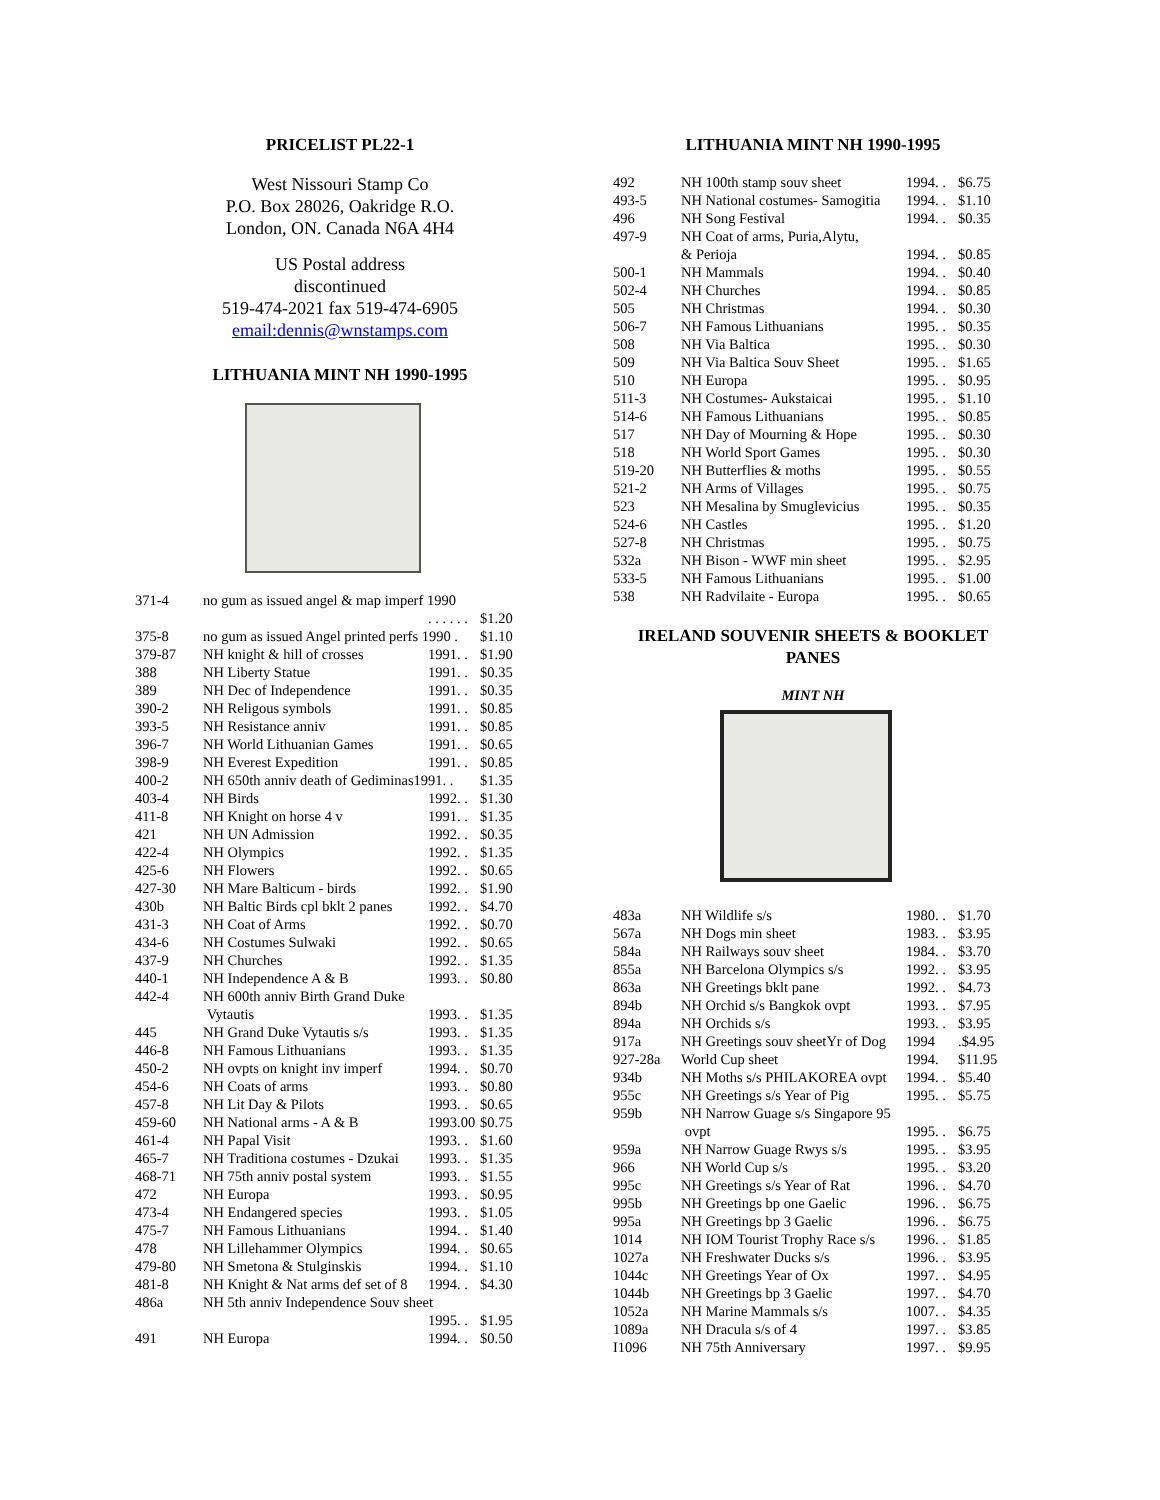PRICELIST PL22-1
West Nissouri Stamp Co
P.O. Box 28026, Oakridge R.O.
London, ON. Canada N6A 4H4
US Postal address
discontinued
519-474-2021 fax 519-474-6905
email:dennis@wnstamps.com
LITHUANIA MINT NH 1990-1995
| 371-4 | no gum as issued angel & map imperf 1990 | | |
| | | . . . . . . | $1.20 |
| 375-8 | no gum as issued Angel printed perfs 1990 . | | $1.10 |
| 379-87 | NH knight & hill of crosses | 1991. . | $1.90 |
| 388 | NH Liberty Statue | 1991. . | $0.35 |
| 389 | NH Dec of Independence | 1991. . | $0.35 |
| 390-2 | NH Religous symbols | 1991. . | $0.85 |
| 393-5 | NH Resistance anniv | 1991. . | $0.85 |
| 396-7 | NH World Lithuanian Games | 1991. . | $0.65 |
| 398-9 | NH Everest Expedition | 1991. . | $0.85 |
| 400-2 | NH 650th anniv death of Gediminas1991. . | | $1.35 |
| 403-4 | NH Birds | 1992. . | $1.30 |
| 411-8 | NH Knight on horse 4 v | 1991. . | $1.35 |
| 421 | NH UN Admission | 1992. . | $0.35 |
| 422-4 | NH Olympics | 1992. . | $1.35 |
| 425-6 | NH Flowers | 1992. . | $0.65 |
| 427-30 | NH Mare Balticum - birds | 1992. . | $1.90 |
| 430b | NH Baltic Birds cpl bklt 2 panes | 1992. . | $4.70 |
| 431-3 | NH Coat of Arms | 1992. . | $0.70 |
| 434-6 | NH Costumes Sulwaki | 1992. . | $0.65 |
| 437-9 | NH Churches | 1992. . | $1.35 |
| 440-1 | NH Independence A & B | 1993. . | $0.80 |
| 442-4 | NH 600th anniv Birth Grand Duke | | |
| | Vytautis | 1993. . | $1.35 |
| 445 | NH Grand Duke Vytautis s/s | 1993. . | $1.35 |
| 446-8 | NH Famous Lithuanians | 1993. . | $1.35 |
| 450-2 | NH ovpts on knight inv imperf | 1994. . | $0.70 |
| 454-6 | NH Coats of arms | 1993. . | $0.80 |
| 457-8 | NH Lit Day & Pilots | 1993. . | $0.65 |
| 459-60 | NH National arms - A & B | 1993.00 | $0.75 |
| 461-4 | NH Papal Visit | 1993. . | $1.60 |
| 465-7 | NH Traditiona costumes - Dzukai | 1993. . | $1.35 |
| 468-71 | NH 75th anniv postal system | 1993. . | $1.55 |
| 472 | NH Europa | 1993. . | $0.95 |
| 473-4 | NH Endangered species | 1993. . | $1.05 |
| 475-7 | NH Famous Lithuanians | 1994. . | $1.40 |
| 478 | NH Lillehammer Olympics | 1994. . | $0.65 |
| 479-80 | NH Smetona & Stulginskis | 1994. . | $1.10 |
| 481-8 | NH Knight & Nat arms def set of 8 | 1994. . | $4.30 |
| 486a | NH 5th anniv Independence Souv sheet | | |
| | | 1995. . | $1.95 |
| 491 | NH Europa | 1994. . | $0.50 |
LITHUANIA MINT NH 1990-1995
| 492 | NH 100th stamp souv sheet | 1994. . | $6.75 |
| 493-5 | NH National costumes- Samogitia | 1994. . | $1.10 |
| 496 | NH Song Festival | 1994. . | $0.35 |
| 497-9 | NH Coat of arms, Puria,Alytu, | | |
| | & Perioja | 1994. . | $0.85 |
| 500-1 | NH Mammals | 1994. . | $0.40 |
| 502-4 | NH Churches | 1994. . | $0.85 |
| 505 | NH Christmas | 1994. . | $0.30 |
| 506-7 | NH Famous Lithuanians | 1995. . | $0.35 |
| 508 | NH Via Baltica | 1995. . | $0.30 |
| 509 | NH Via Baltica Souv Sheet | 1995. . | $1.65 |
| 510 | NH Europa | 1995. . | $0.95 |
| 511-3 | NH Costumes- Aukstaicai | 1995. . | $1.10 |
| 514-6 | NH Famous Lithuanians | 1995. . | $0.85 |
| 517 | NH Day of Mourning & Hope | 1995. . | $0.30 |
| 518 | NH World Sport Games | 1995. . | $0.30 |
| 519-20 | NH Butterflies & moths | 1995. . | $0.55 |
| 521-2 | NH Arms of Villages | 1995. . | $0.75 |
| 523 | NH Mesalina by Smuglevicius | 1995. . | $0.35 |
| 524-6 | NH Castles | 1995. . | $1.20 |
| 527-8 | NH Christmas | 1995. . | $0.75 |
| 532a | NH Bison - WWF min sheet | 1995. . | $2.95 |
| 533-5 | NH Famous Lithuanians | 1995. . | $1.00 |
| 538 | NH Radvilaite - Europa | 1995. . | $0.65 |
IRELAND SOUVENIR SHEETS & BOOKLET PANES
MINT NH
| 483a | NH Wildlife s/s | 1980. . | $1.70 |
| 567a | NH Dogs min sheet | 1983. . | $3.95 |
| 584a | NH Railways souv sheet | 1984. . | $3.70 |
| 855a | NH Barcelona Olympics s/s | 1992. . | $3.95 |
| 863a | NH Greetings bklt pane | 1992. . | $4.73 |
| 894b | NH Orchid s/s Bangkok ovpt | 1993. . | $7.95 |
| 894a | NH Orchids s/s | 1993. . | $3.95 |
| 917a | NH Greetings souv sheetYr of Dog | 1994 | .$4.95 |
| 927-28a | World Cup sheet | 1994. | $11.95 |
| 934b | NH Moths s/s PHILAKOREA ovpt | 1994. . | $5.40 |
| 955c | NH Greetings s/s Year of Pig | 1995. . | $5.75 |
| 959b | NH Narrow Guage s/s Singapore 95 | | |
| | ovpt | 1995. . | $6.75 |
| 959a | NH Narrow Guage Rwys s/s | 1995. . | $3.95 |
| 966 | NH World Cup s/s | 1995. . | $3.20 |
| 995c | NH Greetings s/s Year of Rat | 1996. . | $4.70 |
| 995b | NH Greetings bp one Gaelic | 1996. . | $6.75 |
| 995a | NH Greetings bp 3 Gaelic | 1996. . | $6.75 |
| 1014 | NH IOM Tourist Trophy Race s/s | 1996. . | $1.85 |
| 1027a | NH Freshwater Ducks s/s | 1996. . | $3.95 |
| 1044c | NH Greetings Year of Ox | 1997. . | $4.95 |
| 1044b | NH Greetings bp 3 Gaelic | 1997. . | $4.70 |
| 1052a | NH Marine Mammals s/s | 1007. . | $4.35 |
| 1089a | NH Dracula s/s of 4 | 1997. . | $3.85 |
| I1096 | NH 75th Anniversary | 1997. . | $9.95 |